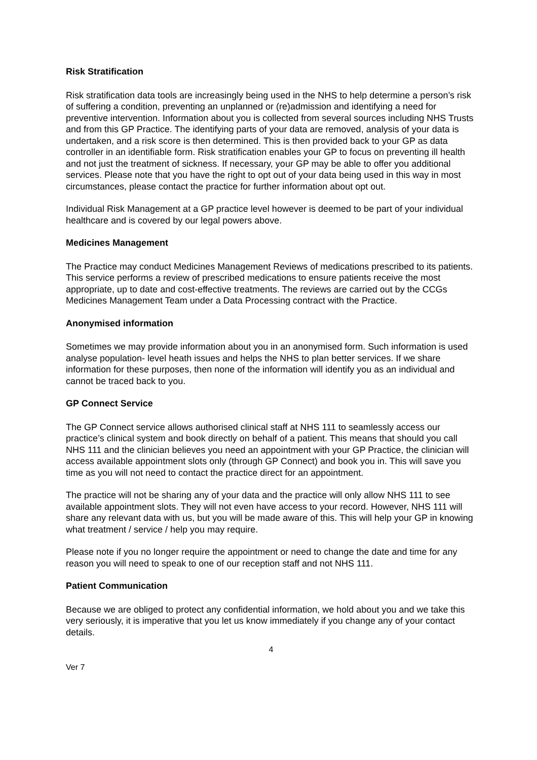Risk Stratification
Risk stratification data tools are increasingly being used in the NHS to help determine a person’s risk of suffering a condition, preventing an unplanned or (re)admission and identifying a need for preventive intervention. Information about you is collected from several sources including NHS Trusts and from this GP Practice. The identifying parts of your data are removed, analysis of your data is undertaken, and a risk score is then determined. This is then provided back to your GP as data controller in an identifiable form. Risk stratification enables your GP to focus on preventing ill health and not just the treatment of sickness. If necessary, your GP may be able to offer you additional services. Please note that you have the right to opt out of your data being used in this way in most circumstances, please contact the practice for further information about opt out.
Individual Risk Management at a GP practice level however is deemed to be part of your individual healthcare and is covered by our legal powers above.
Medicines Management
The Practice may conduct Medicines Management Reviews of medications prescribed to its patients. This service performs a review of prescribed medications to ensure patients receive the most appropriate, up to date and cost-effective treatments. The reviews are carried out by the CCGs Medicines Management Team under a Data Processing contract with the Practice.
Anonymised information
Sometimes we may provide information about you in an anonymised form. Such information is used analyse population- level heath issues and helps the NHS to plan better services. If we share information for these purposes, then none of the information will identify you as an individual and cannot be traced back to you.
GP Connect Service
The GP Connect service allows authorised clinical staff at NHS 111 to seamlessly access our practice’s clinical system and book directly on behalf of a patient. This means that should you call NHS 111 and the clinician believes you need an appointment with your GP Practice, the clinician will access available appointment slots only (through GP Connect) and book you in. This will save you time as you will not need to contact the practice direct for an appointment.
The practice will not be sharing any of your data and the practice will only allow NHS 111 to see available appointment slots. They will not even have access to your record. However, NHS 111 will share any relevant data with us, but you will be made aware of this. This will help your GP in knowing what treatment / service / help you may require.
Please note if you no longer require the appointment or need to change the date and time for any reason you will need to speak to one of our reception staff and not NHS 111.
Patient Communication
Because we are obliged to protect any confidential information, we hold about you and we take this very seriously, it is imperative that you let us know immediately if you change any of your contact details.
4
Ver 7